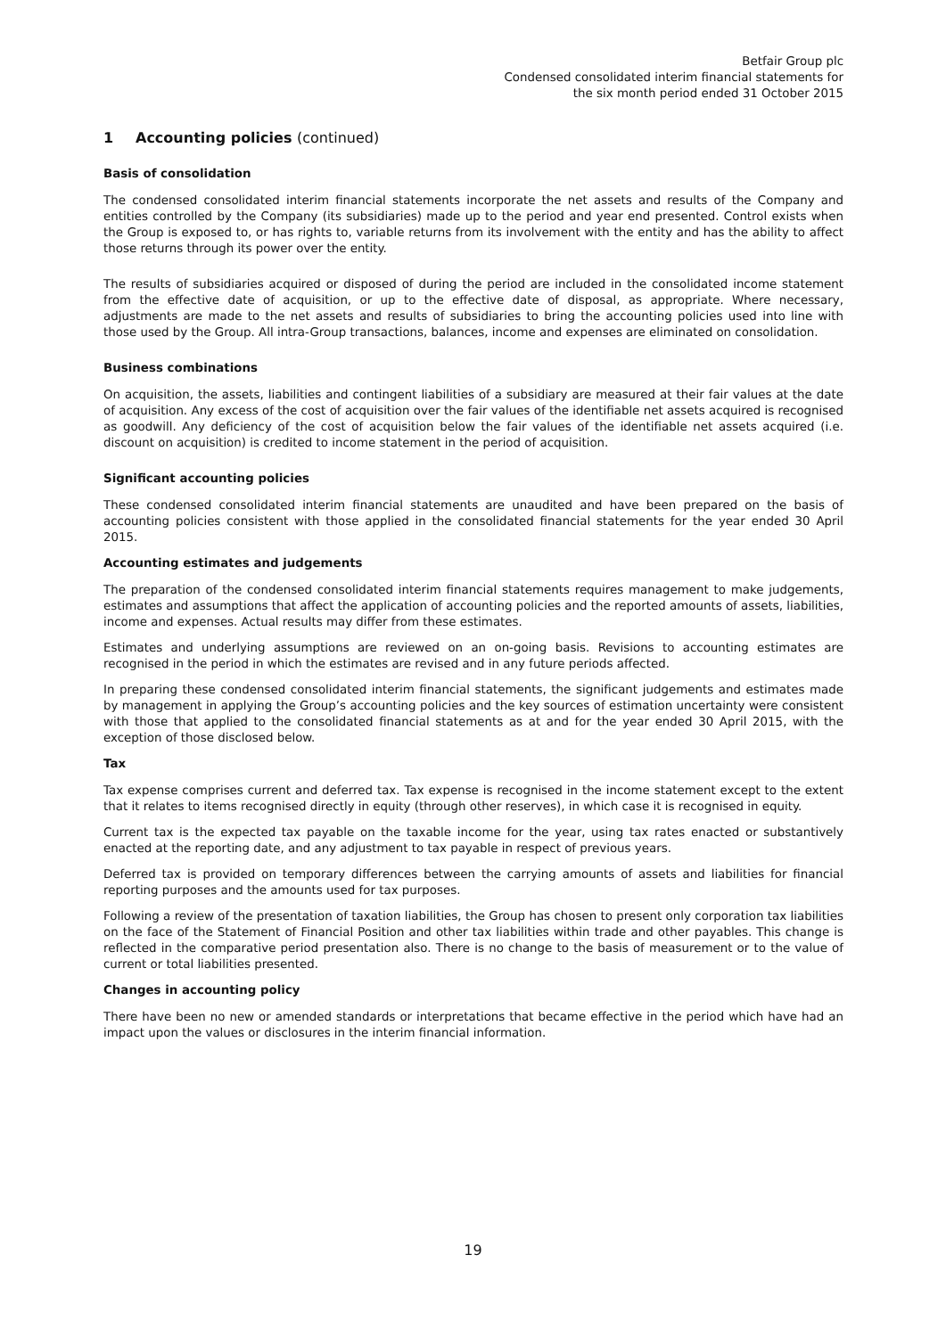Betfair Group plc
Condensed consolidated interim financial statements for
the six month period ended 31 October 2015
1 Accounting policies (continued)
Basis of consolidation
The condensed consolidated interim financial statements incorporate the net assets and results of the Company and entities controlled by the Company (its subsidiaries) made up to the period and year end presented. Control exists when the Group is exposed to, or has rights to, variable returns from its involvement with the entity and has the ability to affect those returns through its power over the entity.
The results of subsidiaries acquired or disposed of during the period are included in the consolidated income statement from the effective date of acquisition, or up to the effective date of disposal, as appropriate. Where necessary, adjustments are made to the net assets and results of subsidiaries to bring the accounting policies used into line with those used by the Group. All intra-Group transactions, balances, income and expenses are eliminated on consolidation.
Business combinations
On acquisition, the assets, liabilities and contingent liabilities of a subsidiary are measured at their fair values at the date of acquisition. Any excess of the cost of acquisition over the fair values of the identifiable net assets acquired is recognised as goodwill. Any deficiency of the cost of acquisition below the fair values of the identifiable net assets acquired (i.e. discount on acquisition) is credited to income statement in the period of acquisition.
Significant accounting policies
These condensed consolidated interim financial statements are unaudited and have been prepared on the basis of accounting policies consistent with those applied in the consolidated financial statements for the year ended 30 April 2015.
Accounting estimates and judgements
The preparation of the condensed consolidated interim financial statements requires management to make judgements, estimates and assumptions that affect the application of accounting policies and the reported amounts of assets, liabilities, income and expenses. Actual results may differ from these estimates.
Estimates and underlying assumptions are reviewed on an on-going basis. Revisions to accounting estimates are recognised in the period in which the estimates are revised and in any future periods affected.
In preparing these condensed consolidated interim financial statements, the significant judgements and estimates made by management in applying the Group’s accounting policies and the key sources of estimation uncertainty were consistent with those that applied to the consolidated financial statements as at and for the year ended 30 April 2015, with the exception of those disclosed below.
Tax
Tax expense comprises current and deferred tax. Tax expense is recognised in the income statement except to the extent that it relates to items recognised directly in equity (through other reserves), in which case it is recognised in equity.
Current tax is the expected tax payable on the taxable income for the year, using tax rates enacted or substantively enacted at the reporting date, and any adjustment to tax payable in respect of previous years.
Deferred tax is provided on temporary differences between the carrying amounts of assets and liabilities for financial reporting purposes and the amounts used for tax purposes.
Following a review of the presentation of taxation liabilities, the Group has chosen to present only corporation tax liabilities on the face of the Statement of Financial Position and other tax liabilities within trade and other payables. This change is reflected in the comparative period presentation also. There is no change to the basis of measurement or to the value of current or total liabilities presented.
Changes in accounting policy
There have been no new or amended standards or interpretations that became effective in the period which have had an impact upon the values or disclosures in the interim financial information.
19